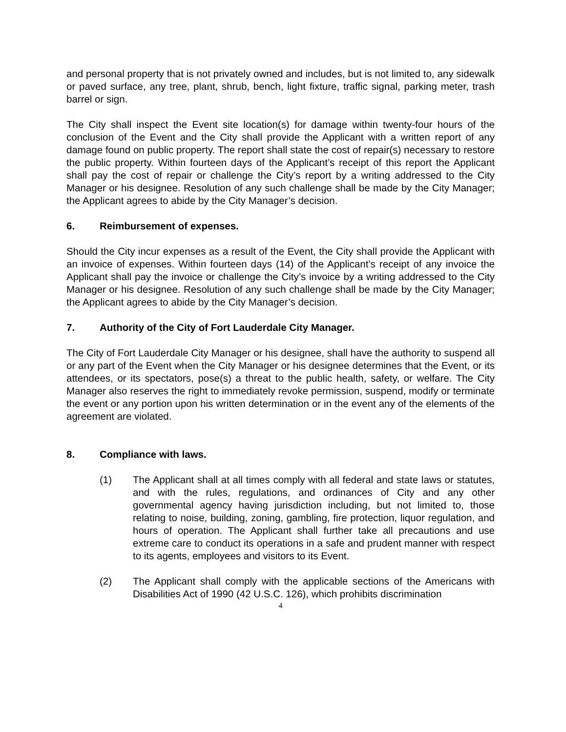and personal property that is not privately owned and includes, but is not limited to, any sidewalk or paved surface, any tree, plant, shrub, bench, light fixture, traffic signal, parking meter, trash barrel or sign.
The City shall inspect the Event site location(s) for damage within twenty-four hours of the conclusion of the Event and the City shall provide the Applicant with a written report of any damage found on public property. The report shall state the cost of repair(s) necessary to restore the public property. Within fourteen days of the Applicant’s receipt of this report the Applicant shall pay the cost of repair or challenge the City’s report by a writing addressed to the City Manager or his designee. Resolution of any such challenge shall be made by the City Manager; the Applicant agrees to abide by the City Manager’s decision.
6. Reimbursement of expenses.
Should the City incur expenses as a result of the Event, the City shall provide the Applicant with an invoice of expenses. Within fourteen days (14) of the Applicant’s receipt of any invoice the Applicant shall pay the invoice or challenge the City’s invoice by a writing addressed to the City Manager or his designee. Resolution of any such challenge shall be made by the City Manager; the Applicant agrees to abide by the City Manager’s decision.
7. Authority of the City of Fort Lauderdale City Manager.
The City of Fort Lauderdale City Manager or his designee, shall have the authority to suspend all or any part of the Event when the City Manager or his designee determines that the Event, or its attendees, or its spectators, pose(s) a threat to the public health, safety, or welfare. The City Manager also reserves the right to immediately revoke permission, suspend, modify or terminate the event or any portion upon his written determination or in the event any of the elements of the agreement are violated.
8. Compliance with laws.
(1) The Applicant shall at all times comply with all federal and state laws or statutes, and with the rules, regulations, and ordinances of City and any other governmental agency having jurisdiction including, but not limited to, those relating to noise, building, zoning, gambling, fire protection, liquor regulation, and hours of operation. The Applicant shall further take all precautions and use extreme care to conduct its operations in a safe and prudent manner with respect to its agents, employees and visitors to its Event.
(2) The Applicant shall comply with the applicable sections of the Americans with Disabilities Act of 1990 (42 U.S.C. 126), which prohibits discrimination
4